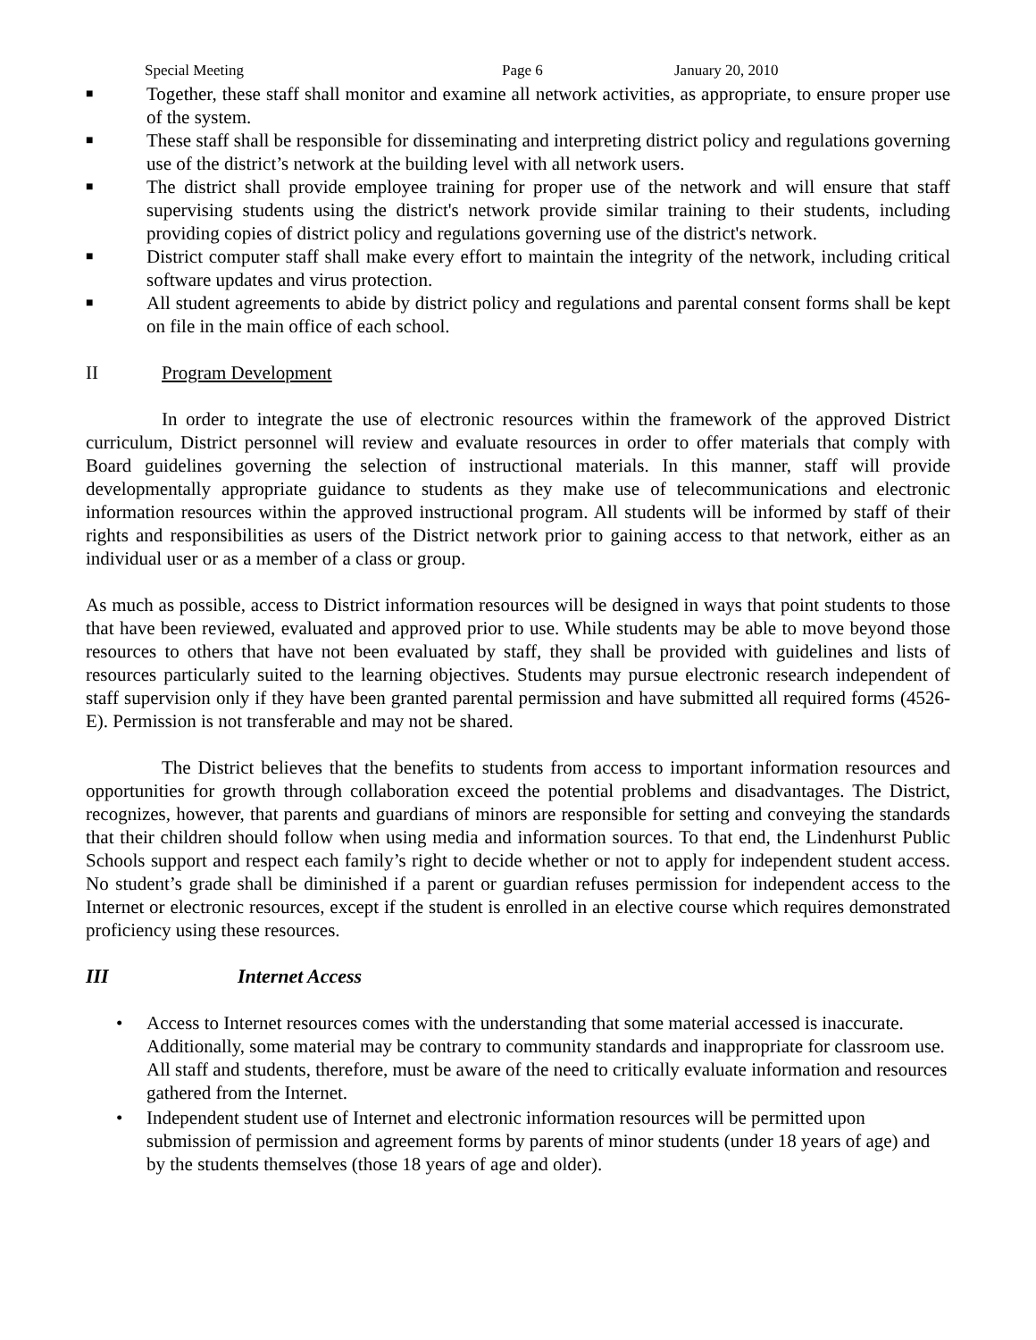Special Meeting Page 6 January 20, 2010
■
Together, these staff shall monitor and examine all network activities, as appropriate, to ensure proper use of the system.
■
These staff shall be responsible for disseminating and interpreting district policy and regulations governing use of the district’s network at the building level with all network users.
■
The district shall provide employee training for proper use of the network and will ensure that staff supervising students using the district's network provide similar training to their students, including providing copies of district policy and regulations governing use of the district's network.
■
District computer staff shall make every effort to maintain the integrity of the network, including critical software updates and virus protection.
■
All student agreements to abide by district policy and regulations and parental consent forms shall be kept on file in the main office of each school.
II Program Development
In order to integrate the use of electronic resources within the framework of the approved District curriculum, District personnel will review and evaluate resources in order to offer materials that comply with Board guidelines governing the selection of instructional materials. In this manner, staff will provide developmentally appropriate guidance to students as they make use of telecommunications and electronic information resources within the approved instructional program. All students will be informed by staff of their rights and responsibilities as users of the District network prior to gaining access to that network, either as an individual user or as a member of a class or group.
As much as possible, access to District information resources will be designed in ways that point students to those that have been reviewed, evaluated and approved prior to use. While students may be able to move beyond those resources to others that have not been evaluated by staff, they shall be provided with guidelines and lists of resources particularly suited to the learning objectives. Students may pursue electronic research independent of staff supervision only if they have been granted parental permission and have submitted all required forms (4526-E). Permission is not transferable and may not be shared.
The District believes that the benefits to students from access to important information resources and opportunities for growth through collaboration exceed the potential problems and disadvantages. The District, recognizes, however, that parents and guardians of minors are responsible for setting and conveying the standards that their children should follow when using media and information sources. To that end, the Lindenhurst Public Schools support and respect each family’s right to decide whether or not to apply for independent student access. No student’s grade shall be diminished if a parent or guardian refuses permission for independent access to the Internet or electronic resources, except if the student is enrolled in an elective course which requires demonstrated proficiency using these resources.
III Internet Access
• Access to Internet resources comes with the understanding that some material accessed is inaccurate. Additionally, some material may be contrary to community standards and inappropriate for classroom use. All staff and students, therefore, must be aware of the need to critically evaluate information and resources gathered from the Internet.
• Independent student use of Internet and electronic information resources will be permitted upon submission of permission and agreement forms by parents of minor students (under 18 years of age) and by the students themselves (those 18 years of age and older).